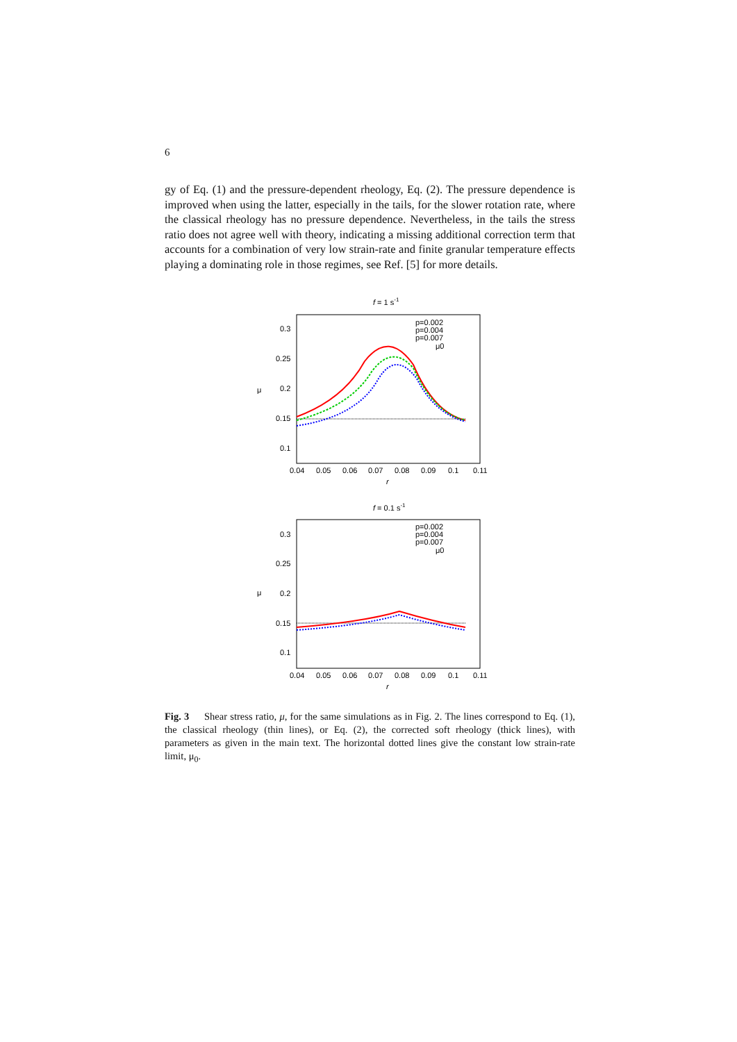6
gy of Eq. (1) and the pressure-dependent rheology, Eq. (2). The pressure dependence is improved when using the latter, especially in the tails, for the slower rotation rate, where the classical rheology has no pressure dependence. Nevertheless, in the tails the stress ratio does not agree well with theory, indicating a missing additional correction term that accounts for a combination of very low strain-rate and finite granular temperature effects playing a dominating role in those regimes, see Ref. [5] for more details.
f = 1 s-1
0.3
0.25
0.2
0.15
0.1
μ
0.04
0.05
0.06
0.07
0.08
0.09
0.1
0.11
r
p=0.002
p=0.004
p=0.007
μ0
f = 0.1 s-1
0.3
0.25
0.2
0.15
0.1
μ
0.04
0.05
0.06
0.07
0.08
0.09
0.1
0.11
r
p=0.002
p=0.004
p=0.007
μ0
Fig. 3 Shear stress ratio, μ, for the same simulations as in Fig. 2. The lines correspond to Eq. (1), the classical rheology (thin lines), or Eq. (2), the corrected soft rheology (thick lines), with parameters as given in the main text. The horizontal dotted lines give the constant low strain-rate limit, μ<sub>0</sub>.